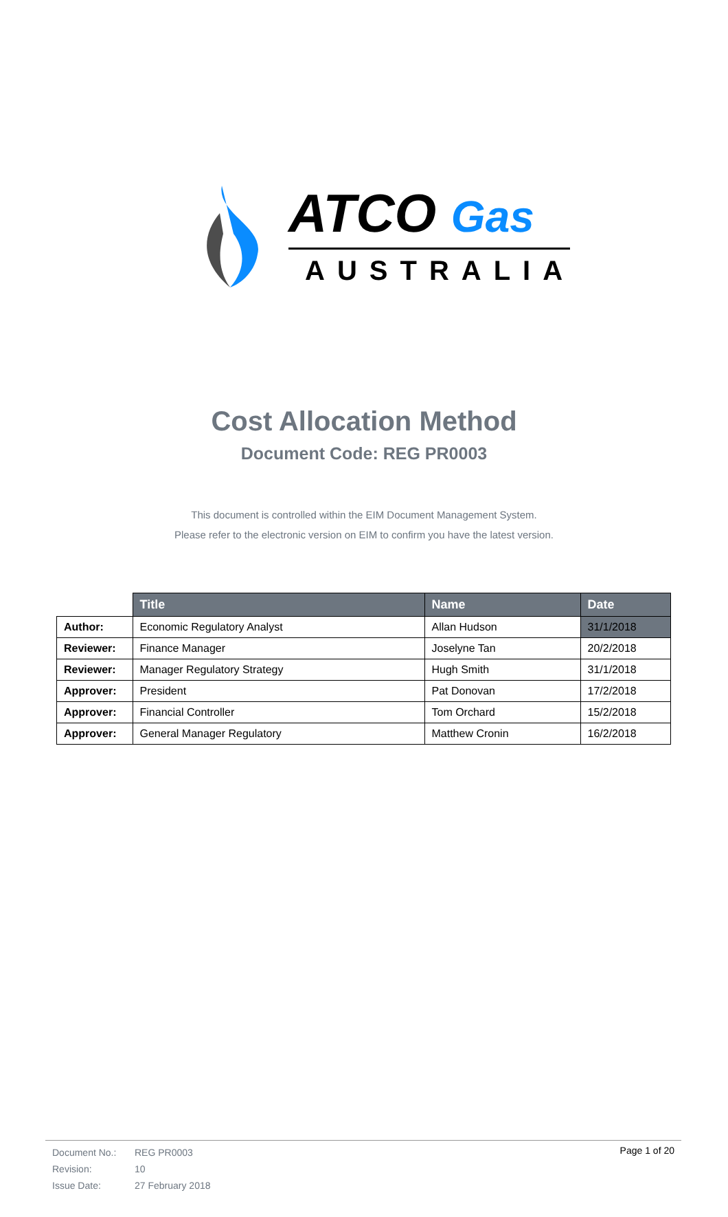ATCO Gas
AUSTRALIA
Cost Allocation Method
Document Code: REG PR0003
This document is controlled within the EIM Document Management System.
Please refer to the electronic version on EIM to confirm you have the latest version.
| | Title | Name | Date |
| --- | --- | --- | --- |
| Author: | Economic Regulatory Analyst | Allan Hudson | 31/1/2018 |
| Reviewer: | Finance Manager | Joselyne Tan | 20/2/2018 |
| Reviewer: | Manager Regulatory Strategy | Hugh Smith | 31/1/2018 |
| Approver: | President | Pat Donovan | 17/2/2018 |
| Approver: | Financial Controller | Tom Orchard | 15/2/2018 |
| Approver: | General Manager Regulatory | Matthew Cronin | 16/2/2018 |
| Document No.: | REG PR0003 |
| Revision: | 10 |
| Issue Date: | 27 February 2018 |
Page 1 of 20